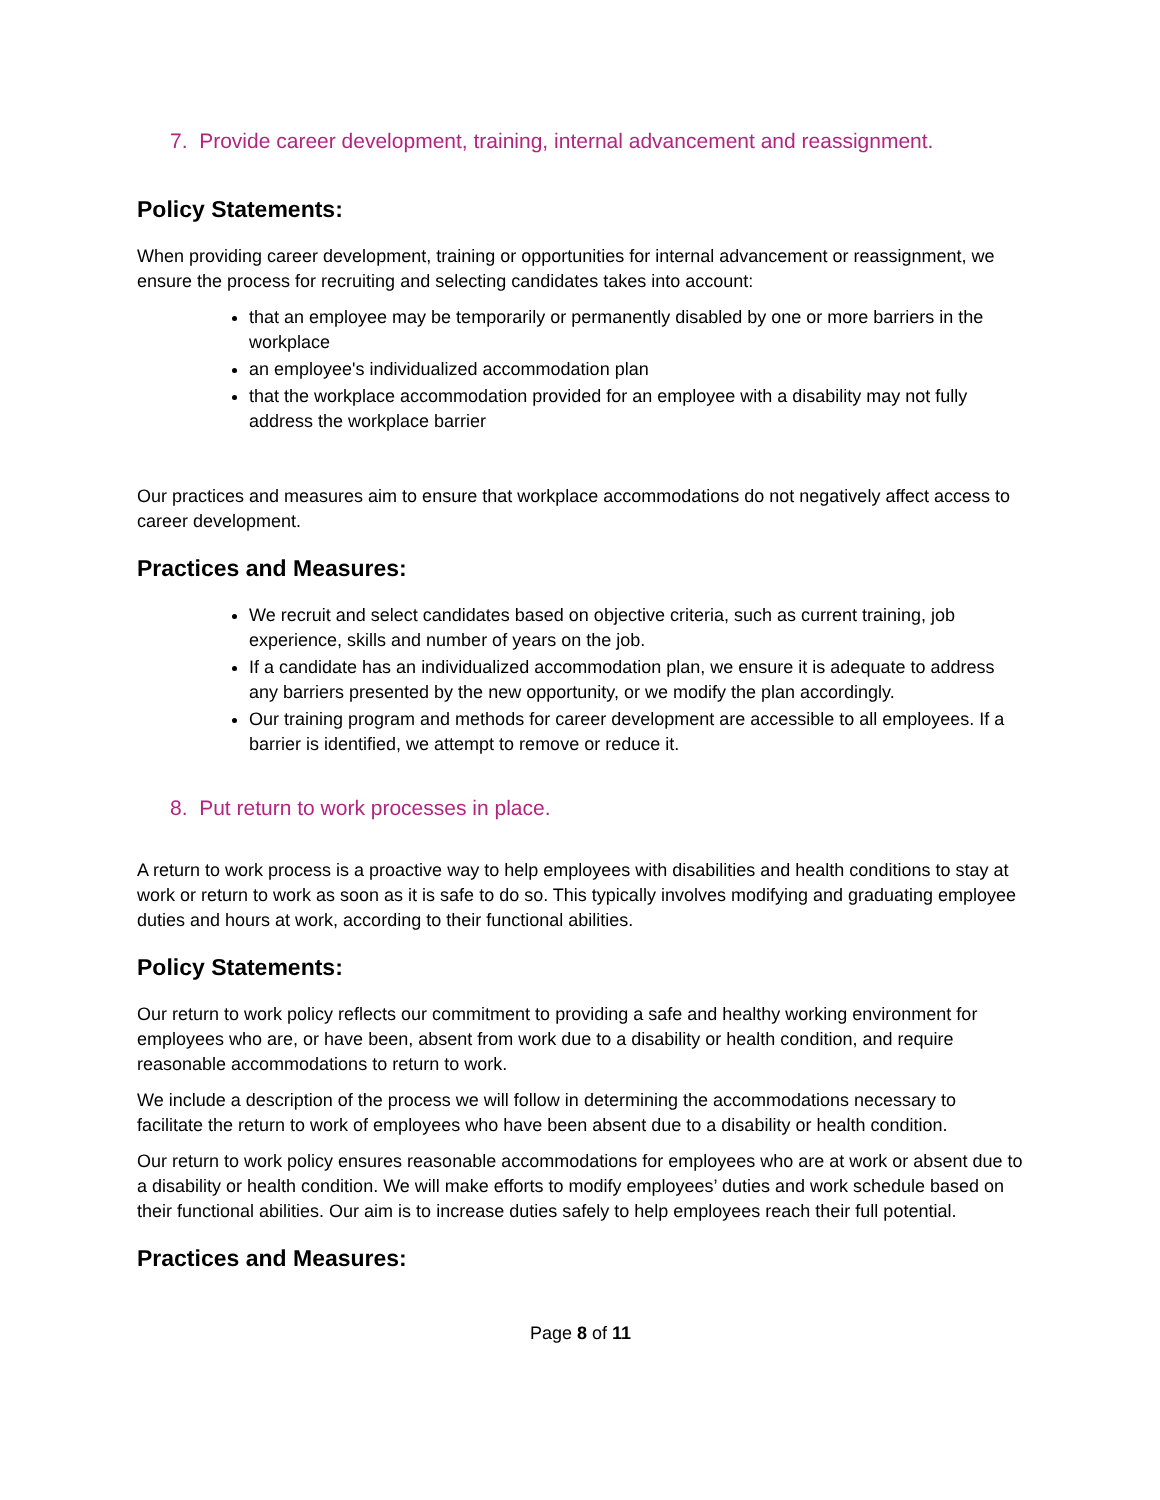7. Provide career development, training, internal advancement and reassignment.
Policy Statements:
When providing career development, training or opportunities for internal advancement or reassignment, we ensure the process for recruiting and selecting candidates takes into account:
that an employee may be temporarily or permanently disabled by one or more barriers in the workplace
an employee's individualized accommodation plan
that the workplace accommodation provided for an employee with a disability may not fully address the workplace barrier
Our practices and measures aim to ensure that workplace accommodations do not negatively affect access to career development.
Practices and Measures:
We recruit and select candidates based on objective criteria, such as current training, job experience, skills and number of years on the job.
If a candidate has an individualized accommodation plan, we ensure it is adequate to address any barriers presented by the new opportunity, or we modify the plan accordingly.
Our training program and methods for career development are accessible to all employees. If a barrier is identified, we attempt to remove or reduce it.
8. Put return to work processes in place.
A return to work process is a proactive way to help employees with disabilities and health conditions to stay at work or return to work as soon as it is safe to do so. This typically involves modifying and graduating employee duties and hours at work, according to their functional abilities.
Policy Statements:
Our return to work policy reflects our commitment to providing a safe and healthy working environment for employees who are, or have been, absent from work due to a disability or health condition, and require reasonable accommodations to return to work.
We include a description of the process we will follow in determining the accommodations necessary to facilitate the return to work of employees who have been absent due to a disability or health condition.
Our return to work policy ensures reasonable accommodations for employees who are at work or absent due to a disability or health condition. We will make efforts to modify employees’ duties and work schedule based on their functional abilities. Our aim is to increase duties safely to help employees reach their full potential.
Practices and Measures:
Page 8 of 11